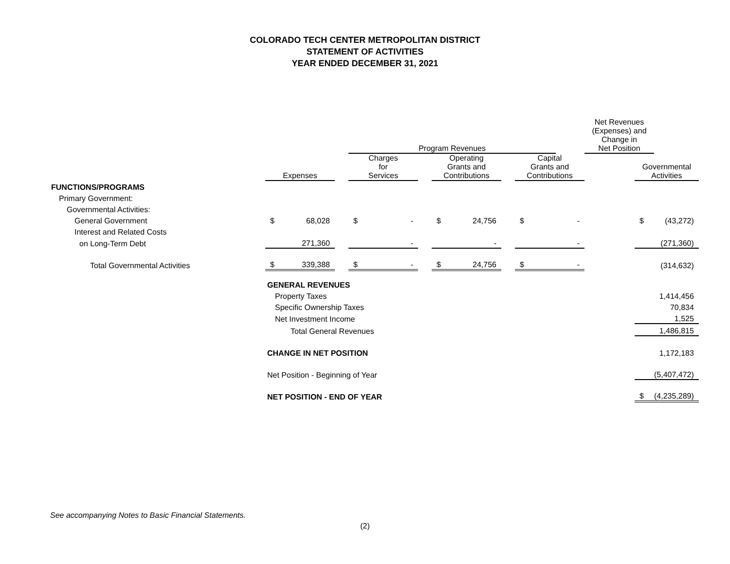COLORADO TECH CENTER METROPOLITAN DISTRICT
STATEMENT OF ACTIVITIES
YEAR ENDED DECEMBER 31, 2021
| | | | | | | | | | | | | Net Revenues (Expenses) and Change in Net Position | | |
| | | | | Program Revenues | | | | | | | | | | |
| | Expenses | | | Charges for Services | | | Operating Grants and Contributions | | | Capital Grants and Contributions | | | Governmental Activities | |
| FUNCTIONS/PROGRAMS | | | | | | | | | | | | | | |
| Primary Government: | | | | | | | | | | | | | | |
| Governmental Activities: | | | | | | | | | | | | | | |
| General Government | $ | 68,028 | | $ | - | | $ | 24,756 | | $ | - | | $ | (43,272) |
| Interest and Related Costs | | | | | | | | | | | | | | |
| on Long-Term Debt | | 271,360 | | | - | | | - | | | - | | | (271,360) |
| Total Governmental Activities | $ | 339,388 | | $ | - | | $ | 24,756 | | $ | - | | | (314,632) |
| | GENERAL REVENUES | | | | | | | | | | | | | |
| | Property Taxes | | | | | | | | | | | | 1,414,456 | |
| | Specific Ownership Taxes | | | | | | | | | | | | 70,834 | |
| | Net Investment Income | | | | | | | | | | | | 1,525 | |
| | Total General Revenues | | | | | | | | | | | | 1,486,815 | |
| | CHANGE IN NET POSITION | | | | | | | | | | | | 1,172,183 | |
| | Net Position - Beginning of Year | | | | | | | | | | | | (5,407,472) | |
| | NET POSITION - END OF YEAR | | | | | | | | | | | | $ | (4,235,289) |
See accompanying Notes to Basic Financial Statements.
(2)